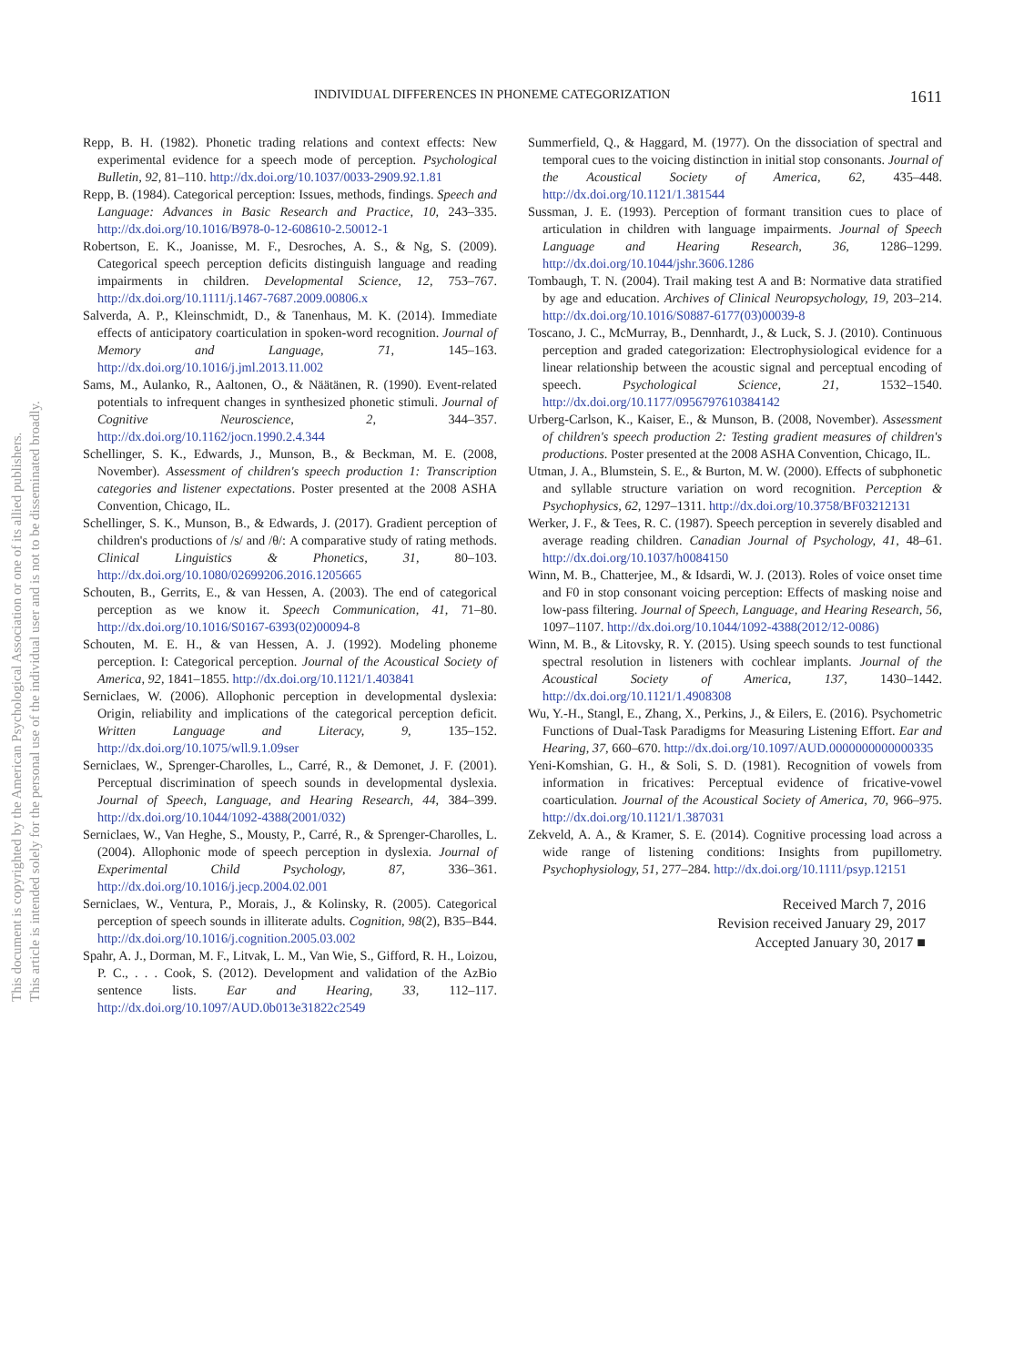This document is copyrighted by the American Psychological Association or one of its allied publishers.
This article is intended solely for the personal use of the individual user and is not to be disseminated broadly.
INDIVIDUAL DIFFERENCES IN PHONEME CATEGORIZATION 1611
Repp, B. H. (1982). Phonetic trading relations and context effects: New experimental evidence for a speech mode of perception. Psychological Bulletin, 92, 81–110. http://dx.doi.org/10.1037/0033-2909.92.1.81
Repp, B. (1984). Categorical perception: Issues, methods, findings. Speech and Language: Advances in Basic Research and Practice, 10, 243–335. http://dx.doi.org/10.1016/B978-0-12-608610-2.50012-1
Robertson, E. K., Joanisse, M. F., Desroches, A. S., & Ng, S. (2009). Categorical speech perception deficits distinguish language and reading impairments in children. Developmental Science, 12, 753–767. http://dx.doi.org/10.1111/j.1467-7687.2009.00806.x
Salverda, A. P., Kleinschmidt, D., & Tanenhaus, M. K. (2014). Immediate effects of anticipatory coarticulation in spoken-word recognition. Journal of Memory and Language, 71, 145–163. http://dx.doi.org/10.1016/j.jml.2013.11.002
Sams, M., Aulanko, R., Aaltonen, O., & Näätänen, R. (1990). Event-related potentials to infrequent changes in synthesized phonetic stimuli. Journal of Cognitive Neuroscience, 2, 344–357. http://dx.doi.org/10.1162/jocn.1990.2.4.344
Schellinger, S. K., Edwards, J., Munson, B., & Beckman, M. E. (2008, November). Assessment of children's speech production 1: Transcription categories and listener expectations. Poster presented at the 2008 ASHA Convention, Chicago, IL.
Schellinger, S. K., Munson, B., & Edwards, J. (2017). Gradient perception of children's productions of /s/ and /θ/: A comparative study of rating methods. Clinical Linguistics & Phonetics, 31, 80–103. http://dx.doi.org/10.1080/02699206.2016.1205665
Schouten, B., Gerrits, E., & van Hessen, A. (2003). The end of categorical perception as we know it. Speech Communication, 41, 71–80. http://dx.doi.org/10.1016/S0167-6393(02)00094-8
Schouten, M. E. H., & van Hessen, A. J. (1992). Modeling phoneme perception. I: Categorical perception. Journal of the Acoustical Society of America, 92, 1841–1855. http://dx.doi.org/10.1121/1.403841
Serniclaes, W. (2006). Allophonic perception in developmental dyslexia: Origin, reliability and implications of the categorical perception deficit. Written Language and Literacy, 9, 135–152. http://dx.doi.org/10.1075/wll.9.1.09ser
Serniclaes, W., Sprenger-Charolles, L., Carré, R., & Demonet, J. F. (2001). Perceptual discrimination of speech sounds in developmental dyslexia. Journal of Speech, Language, and Hearing Research, 44, 384–399. http://dx.doi.org/10.1044/1092-4388(2001/032)
Serniclaes, W., Van Heghe, S., Mousty, P., Carré, R., & Sprenger-Charolles, L. (2004). Allophonic mode of speech perception in dyslexia. Journal of Experimental Child Psychology, 87, 336–361. http://dx.doi.org/10.1016/j.jecp.2004.02.001
Serniclaes, W., Ventura, P., Morais, J., & Kolinsky, R. (2005). Categorical perception of speech sounds in illiterate adults. Cognition, 98(2), B35–B44. http://dx.doi.org/10.1016/j.cognition.2005.03.002
Spahr, A. J., Dorman, M. F., Litvak, L. M., Van Wie, S., Gifford, R. H., Loizou, P. C., . . . Cook, S. (2012). Development and validation of the AzBio sentence lists. Ear and Hearing, 33, 112–117. http://dx.doi.org/10.1097/AUD.0b013e31822c2549
Summerfield, Q., & Haggard, M. (1977). On the dissociation of spectral and temporal cues to the voicing distinction in initial stop consonants. Journal of the Acoustical Society of America, 62, 435–448. http://dx.doi.org/10.1121/1.381544
Sussman, J. E. (1993). Perception of formant transition cues to place of articulation in children with language impairments. Journal of Speech Language and Hearing Research, 36, 1286–1299. http://dx.doi.org/10.1044/jshr.3606.1286
Tombaugh, T. N. (2004). Trail making test A and B: Normative data stratified by age and education. Archives of Clinical Neuropsychology, 19, 203–214. http://dx.doi.org/10.1016/S0887-6177(03)00039-8
Toscano, J. C., McMurray, B., Dennhardt, J., & Luck, S. J. (2010). Continuous perception and graded categorization: Electrophysiological evidence for a linear relationship between the acoustic signal and perceptual encoding of speech. Psychological Science, 21, 1532–1540. http://dx.doi.org/10.1177/0956797610384142
Urberg-Carlson, K., Kaiser, E., & Munson, B. (2008, November). Assessment of children's speech production 2: Testing gradient measures of children's productions. Poster presented at the 2008 ASHA Convention, Chicago, IL.
Utman, J. A., Blumstein, S. E., & Burton, M. W. (2000). Effects of subphonetic and syllable structure variation on word recognition. Perception & Psychophysics, 62, 1297–1311. http://dx.doi.org/10.3758/BF03212131
Werker, J. F., & Tees, R. C. (1987). Speech perception in severely disabled and average reading children. Canadian Journal of Psychology, 41, 48–61. http://dx.doi.org/10.1037/h0084150
Winn, M. B., Chatterjee, M., & Idsardi, W. J. (2013). Roles of voice onset time and F0 in stop consonant voicing perception: Effects of masking noise and low-pass filtering. Journal of Speech, Language, and Hearing Research, 56, 1097–1107. http://dx.doi.org/10.1044/1092-4388(2012/12-0086)
Winn, M. B., & Litovsky, R. Y. (2015). Using speech sounds to test functional spectral resolution in listeners with cochlear implants. Journal of the Acoustical Society of America, 137, 1430–1442. http://dx.doi.org/10.1121/1.4908308
Wu, Y.-H., Stangl, E., Zhang, X., Perkins, J., & Eilers, E. (2016). Psychometric Functions of Dual-Task Paradigms for Measuring Listening Effort. Ear and Hearing, 37, 660–670. http://dx.doi.org/10.1097/AUD.0000000000000335
Yeni-Komshian, G. H., & Soli, S. D. (1981). Recognition of vowels from information in fricatives: Perceptual evidence of fricative-vowel coarticulation. Journal of the Acoustical Society of America, 70, 966–975. http://dx.doi.org/10.1121/1.387031
Zekveld, A. A., & Kramer, S. E. (2014). Cognitive processing load across a wide range of listening conditions: Insights from pupillometry. Psychophysiology, 51, 277–284. http://dx.doi.org/10.1111/psyp.12151
Received March 7, 2016
Revision received January 29, 2017
Accepted January 30, 2017 ■